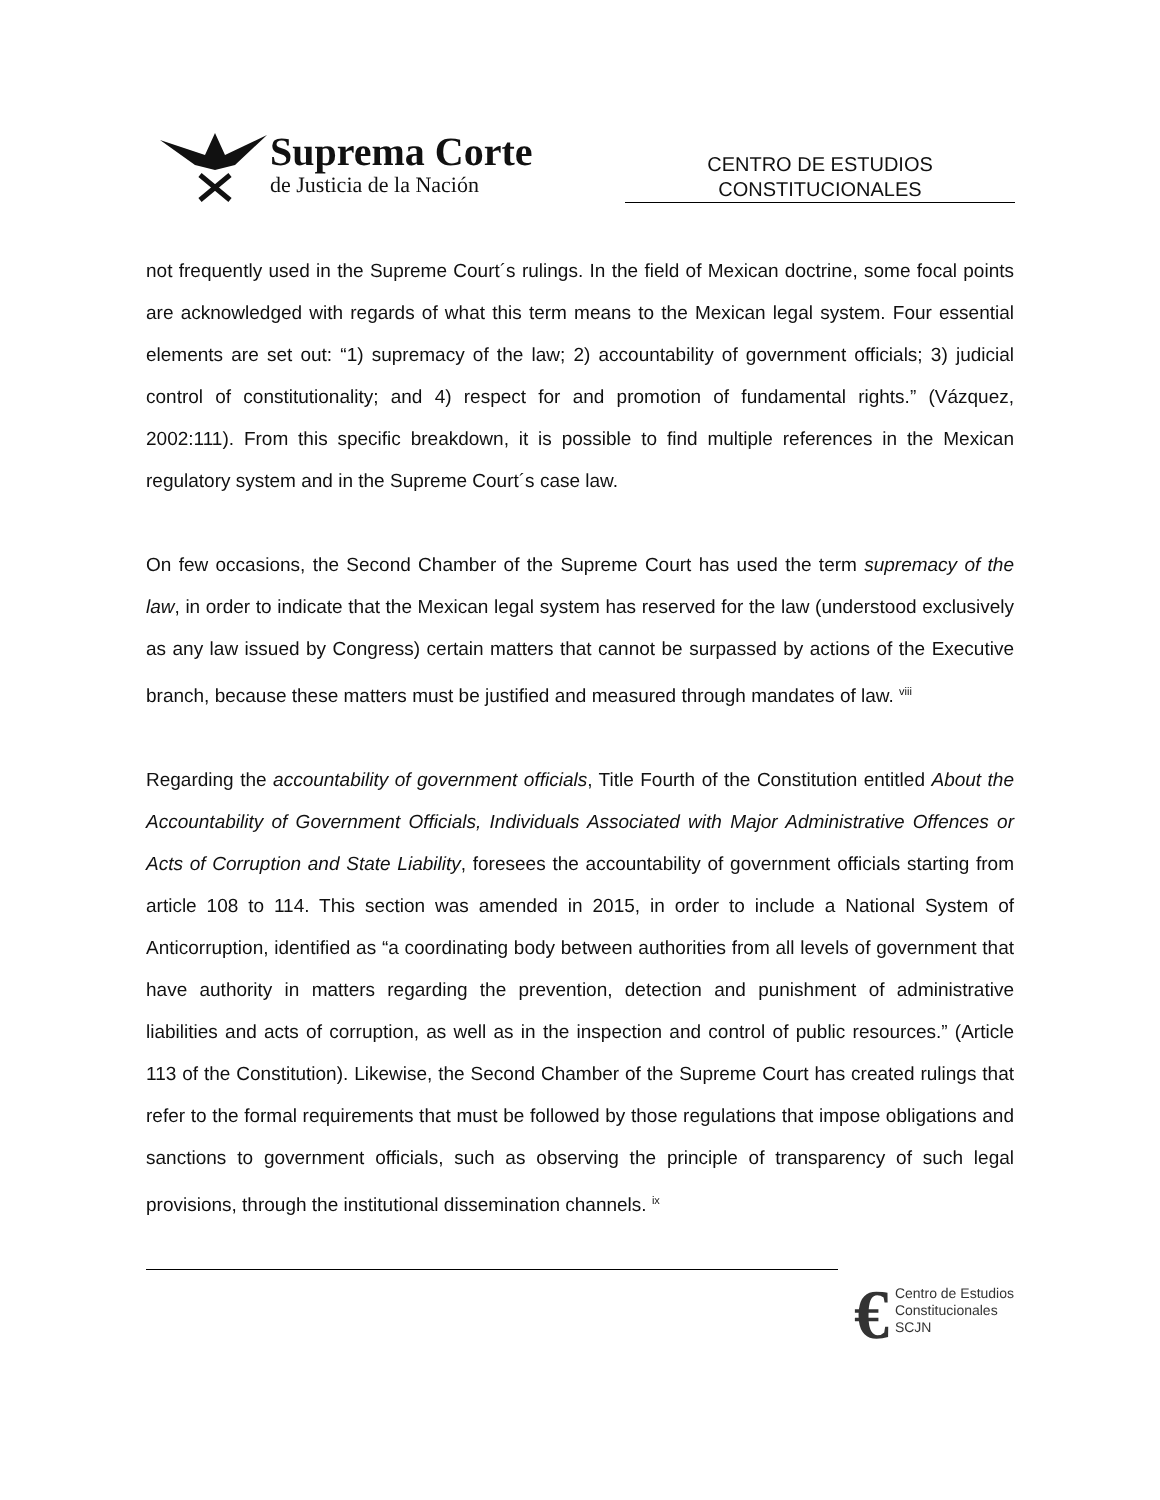Suprema Corte
de Justicia de la Nación
CENTRO DE ESTUDIOS
CONSTITUCIONALES
not frequently used in the Supreme Court´s rulings. In the field of Mexican doctrine, some focal points are acknowledged with regards of what this term means to the Mexican legal system. Four essential elements are set out: “1) supremacy of the law; 2) accountability of government officials; 3) judicial control of constitutionality; and 4) respect for and promotion of fundamental rights.” (Vázquez, 2002:111). From this specific breakdown, it is possible to find multiple references in the Mexican regulatory system and in the Supreme Court´s case law.
On few occasions, the Second Chamber of the Supreme Court has used the term supremacy of the law, in order to indicate that the Mexican legal system has reserved for the law (understood exclusively as any law issued by Congress) certain matters that cannot be surpassed by actions of the Executive branch, because these matters must be justified and measured through mandates of law. <sup>viii</sup>
Regarding the accountability of government officials, Title Fourth of the Constitution entitled About the Accountability of Government Officials, Individuals Associated with Major Administrative Offences or Acts of Corruption and State Liability, foresees the accountability of government officials starting from article 108 to 114. This section was amended in 2015, in order to include a National System of Anticorruption, identified as “a coordinating body between authorities from all levels of government that have authority in matters regarding the prevention, detection and punishment of administrative liabilities and acts of corruption, as well as in the inspection and control of public resources.” (Article 113 of the Constitution). Likewise, the Second Chamber of the Supreme Court has created rulings that refer to the formal requirements that must be followed by those regulations that impose obligations and sanctions to government officials, such as observing the principle of transparency of such legal provisions, through the institutional dissemination channels. <sup>ix</sup>
€
Centro de Estudios
Constitucionales
SCJN